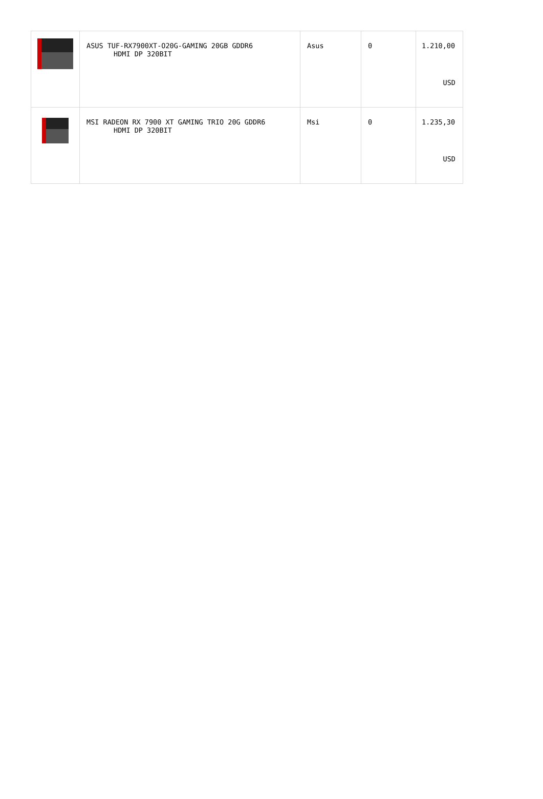| | ASUS TUF-RX7900XT-O20G-GAMING 20GB GDDR6 HDMI DP 320BIT | Asus | 0 | 1.210,00 USD |
| | MSI RADEON RX 7900 XT GAMING TRIO 20G GDDR6 HDMI DP 320BIT | Msi | 0 | 1.235,30 USD |